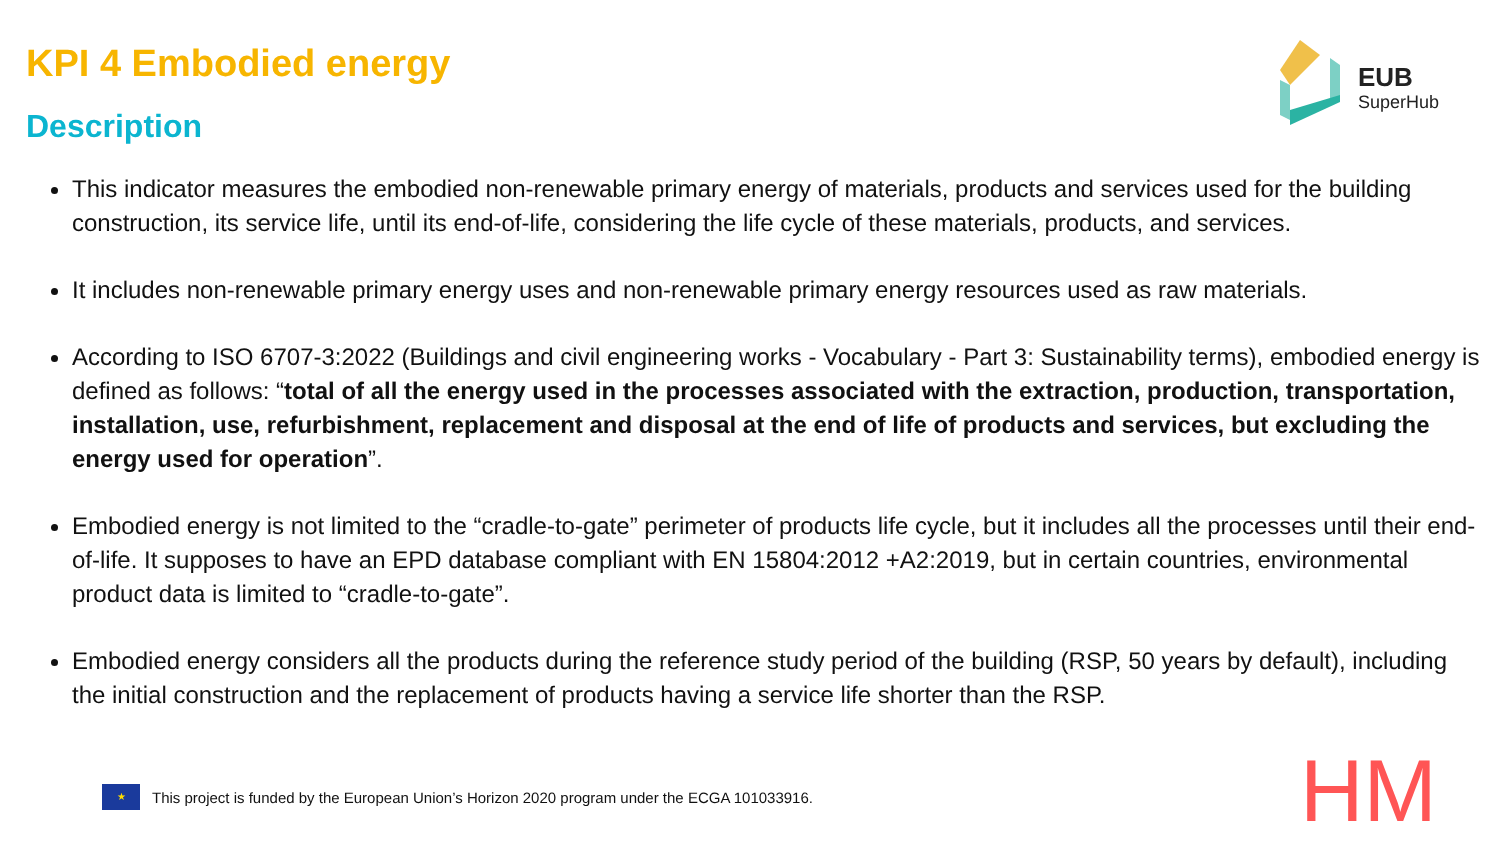KPI 4 Embodied energy
Description
EUB
SuperHub
This indicator measures the embodied non-renewable primary energy of materials, products and services used for the building construction, its service life, until its end-of-life, considering the life cycle of these materials, products, and services.
It includes non-renewable primary energy uses and non-renewable primary energy resources used as raw materials.
According to ISO 6707-3:2022 (Buildings and civil engineering works - Vocabulary - Part 3: Sustainability terms), embodied energy is defined as follows: “total of all the energy used in the processes associated with the extraction, production, transportation, installation, use, refurbishment, replacement and disposal at the end of life of products and services, but excluding the energy used for operation”.
Embodied energy is not limited to the “cradle-to-gate” perimeter of products life cycle, but it includes all the processes until their end-of-life. It supposes to have an EPD database compliant with EN 15804:2012 +A2:2019, but in certain countries, environmental product data is limited to “cradle-to-gate”.
Embodied energy considers all the products during the reference study period of the building (RSP, 50 years by default), including the initial construction and the replacement of products having a service life shorter than the RSP.
★
This project is funded by the European Union’s Horizon 2020 program under the ECGA 101033916.
HM